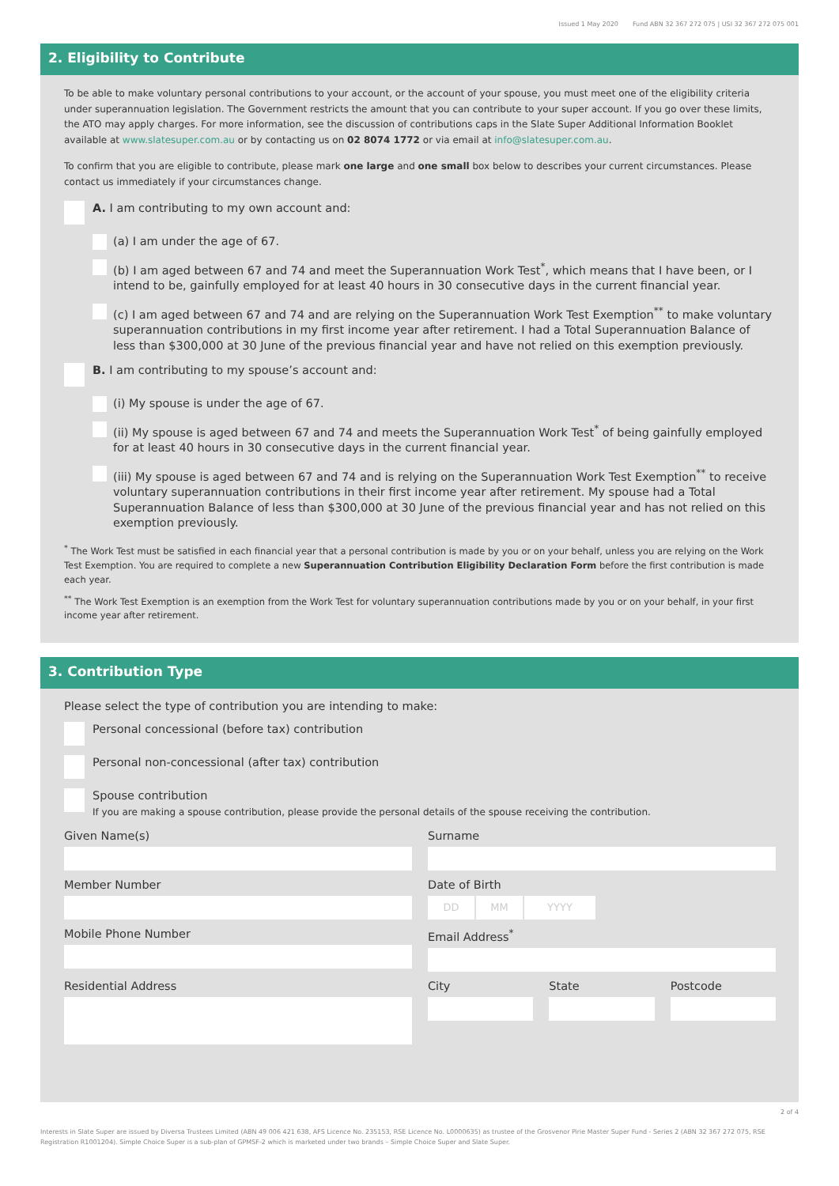Issued 1 May 2020 Fund ABN 32 367 272 075 | USI 32 367 272 075 001
2. Eligibility to Contribute
To be able to make voluntary personal contributions to your account, or the account of your spouse, you must meet one of the eligibility criteria under superannuation legislation. The Government restricts the amount that you can contribute to your super account. If you go over these limits, the ATO may apply charges. For more information, see the discussion of contributions caps in the Slate Super Additional Information Booklet available at www.slatesuper.com.au or by contacting us on 02 8074 1772 or via email at info@slatesuper.com.au.
To confirm that you are eligible to contribute, please mark one large and one small box below to describes your current circumstances. Please contact us immediately if your circumstances change.
A. I am contributing to my own account and:
(a) I am under the age of 67.
(b) I am aged between 67 and 74 and meet the Superannuation Work Test<sup>*</sup>, which means that I have been, or I intend to be, gainfully employed for at least 40 hours in 30 consecutive days in the current financial year.
(c) I am aged between 67 and 74 and are relying on the Superannuation Work Test Exemption<sup>**</sup> to make voluntary superannuation contributions in my first income year after retirement. I had a Total Superannuation Balance of less than $300,000 at 30 June of the previous financial year and have not relied on this exemption previously.
B. I am contributing to my spouse’s account and:
(i) My spouse is under the age of 67.
(ii) My spouse is aged between 67 and 74 and meets the Superannuation Work Test<sup>*</sup> of being gainfully employed for at least 40 hours in 30 consecutive days in the current financial year.
(iii) My spouse is aged between 67 and 74 and is relying on the Superannuation Work Test Exemption<sup>**</sup> to receive voluntary superannuation contributions in their first income year after retirement. My spouse had a Total Superannuation Balance of less than $300,000 at 30 June of the previous financial year and has not relied on this exemption previously.
<sup>*</sup> The Work Test must be satisfied in each financial year that a personal contribution is made by you or on your behalf, unless you are relying on the Work Test Exemption. You are required to complete a new Superannuation Contribution Eligibility Declaration Form before the first contribution is made each year.
<sup>**</sup> The Work Test Exemption is an exemption from the Work Test for voluntary superannuation contributions made by you or on your behalf, in your first income year after retirement.
3. Contribution Type
Please select the type of contribution you are intending to make:
Personal concessional (before tax) contribution
Personal non-concessional (after tax) contribution
Spouse contribution
If you are making a spouse contribution, please provide the personal details of the spouse receiving the contribution.
Given Name(s)
Surname
Member Number
Date of Birth
DD MM YYYY
Mobile Phone Number
Email Address<sup>*</sup>
Residential Address
City State Postcode
2 of 4
Interests in Slate Super are issued by Diversa Trustees Limited (ABN 49 006 421 638, AFS Licence No. 235153, RSE Licence No. L0000635) as trustee of the Grosvenor Pirie Master Super Fund - Series 2 (ABN 32 367 272 075, RSE Registration R1001204). Simple Choice Super is a sub-plan of GPMSF-2 which is marketed under two brands – Simple Choice Super and Slate Super.